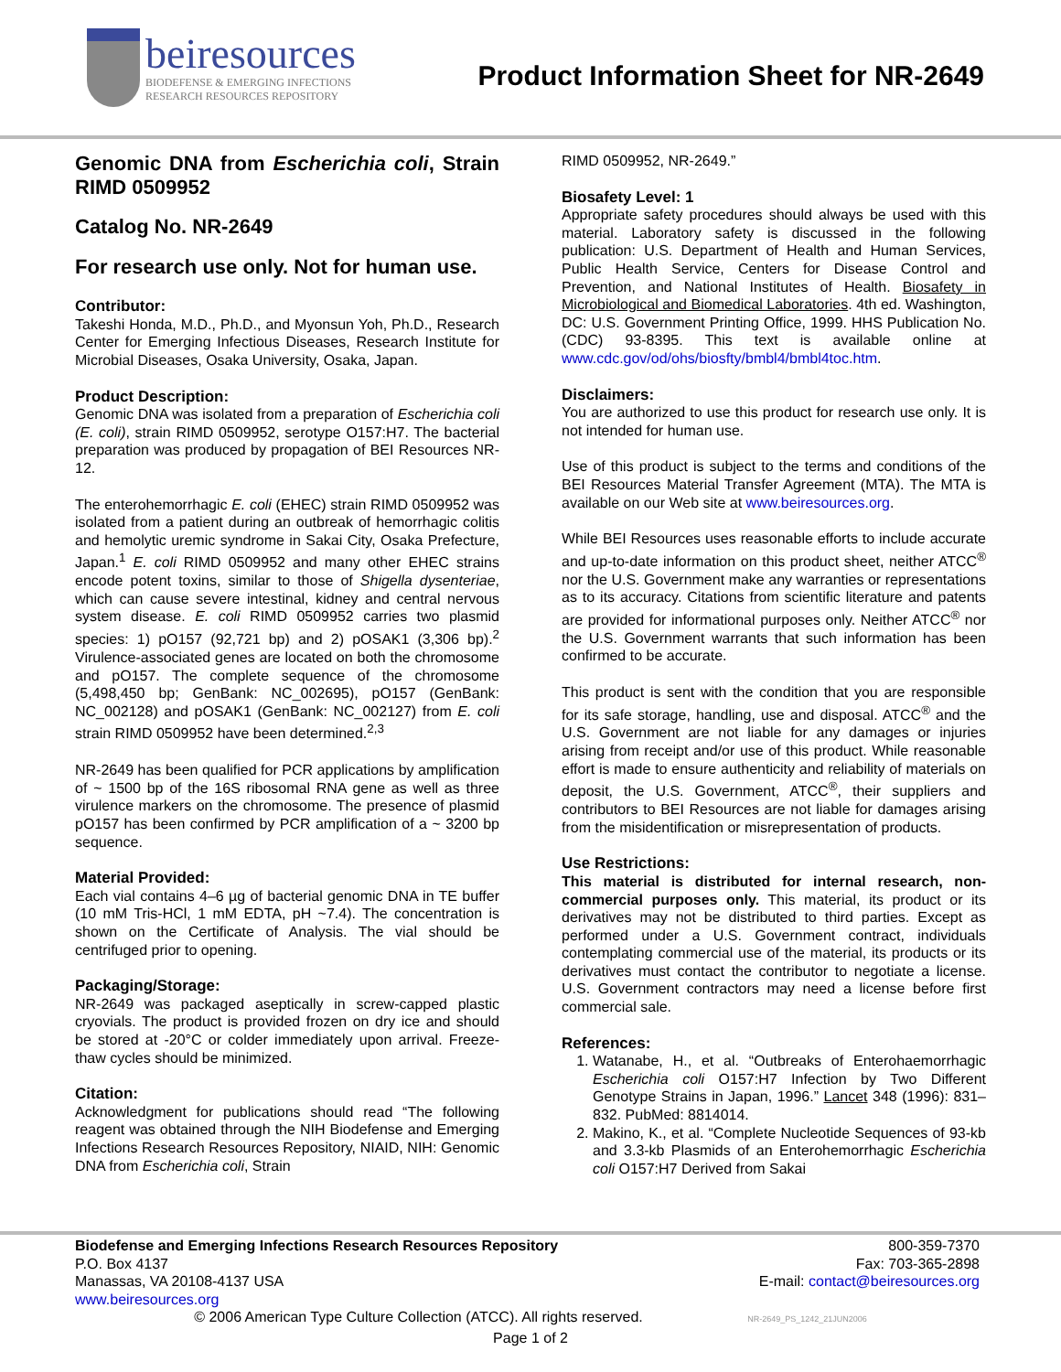beiresources
BIODEFENSE & EMERGING INFECTIONS
RESEARCH RESOURCES REPOSITORY
Product Information Sheet for NR-2649
Genomic DNA from Escherichia coli, Strain RIMD 0509952
Catalog No. NR-2649
For research use only. Not for human use.
Contributor:
Takeshi Honda, M.D., Ph.D., and Myonsun Yoh, Ph.D., Research Center for Emerging Infectious Diseases, Research Institute for Microbial Diseases, Osaka University, Osaka, Japan.
Product Description:
Genomic DNA was isolated from a preparation of Escherichia coli (E. coli), strain RIMD 0509952, serotype O157:H7. The bacterial preparation was produced by propagation of BEI Resources NR-12.
The enterohemorrhagic E. coli (EHEC) strain RIMD 0509952 was isolated from a patient during an outbreak of hemorrhagic colitis and hemolytic uremic syndrome in Sakai City, Osaka Prefecture, Japan.<sup>1</sup> E. coli RIMD 0509952 and many other EHEC strains encode potent toxins, similar to those of Shigella dysenteriae, which can cause severe intestinal, kidney and central nervous system disease. E. coli RIMD 0509952 carries two plasmid species: 1) pO157 (92,721 bp) and 2) pOSAK1 (3,306 bp).<sup>2</sup> Virulence-associated genes are located on both the chromosome and pO157. The complete sequence of the chromosome (5,498,450 bp; GenBank: NC_002695), pO157 (GenBank: NC_002128) and pOSAK1 (GenBank: NC_002127) from E. coli strain RIMD 0509952 have been determined.<sup>2,3</sup>
NR-2649 has been qualified for PCR applications by amplification of ~ 1500 bp of the 16S ribosomal RNA gene as well as three virulence markers on the chromosome. The presence of plasmid pO157 has been confirmed by PCR amplification of a ~ 3200 bp sequence.
Material Provided:
Each vial contains 4–6 µg of bacterial genomic DNA in TE buffer (10 mM Tris-HCl, 1 mM EDTA, pH ~7.4). The concentration is shown on the Certificate of Analysis. The vial should be centrifuged prior to opening.
Packaging/Storage:
NR-2649 was packaged aseptically in screw-capped plastic cryovials. The product is provided frozen on dry ice and should be stored at -20°C or colder immediately upon arrival. Freeze-thaw cycles should be minimized.
Citation:
Acknowledgment for publications should read “The following reagent was obtained through the NIH Biodefense and Emerging Infections Research Resources Repository, NIAID, NIH: Genomic DNA from Escherichia coli, Strain
RIMD 0509952, NR-2649.”
Biosafety Level: 1
Appropriate safety procedures should always be used with this material. Laboratory safety is discussed in the following publication: U.S. Department of Health and Human Services, Public Health Service, Centers for Disease Control and Prevention, and National Institutes of Health. Biosafety in Microbiological and Biomedical Laboratories. 4th ed. Washington, DC: U.S. Government Printing Office, 1999. HHS Publication No. (CDC) 93-8395. This text is available online at www.cdc.gov/od/ohs/biosfty/bmbl4/bmbl4toc.htm.
Disclaimers:
You are authorized to use this product for research use only. It is not intended for human use.
Use of this product is subject to the terms and conditions of the BEI Resources Material Transfer Agreement (MTA). The MTA is available on our Web site at www.beiresources.org.
While BEI Resources uses reasonable efforts to include accurate and up-to-date information on this product sheet, neither ATCC<sup>®</sup> nor the U.S. Government make any warranties or representations as to its accuracy. Citations from scientific literature and patents are provided for informational purposes only. Neither ATCC<sup>®</sup> nor the U.S. Government warrants that such information has been confirmed to be accurate.
This product is sent with the condition that you are responsible for its safe storage, handling, use and disposal. ATCC<sup>®</sup> and the U.S. Government are not liable for any damages or injuries arising from receipt and/or use of this product. While reasonable effort is made to ensure authenticity and reliability of materials on deposit, the U.S. Government, ATCC<sup>®</sup>, their suppliers and contributors to BEI Resources are not liable for damages arising from the misidentification or misrepresentation of products.
Use Restrictions:
This material is distributed for internal research, non-commercial purposes only. This material, its product or its derivatives may not be distributed to third parties. Except as performed under a U.S. Government contract, individuals contemplating commercial use of the material, its products or its derivatives must contact the contributor to negotiate a license. U.S. Government contractors may need a license before first commercial sale.
References:
1. Watanabe, H., et al. “Outbreaks of Enterohaemorrhagic Escherichia coli O157:H7 Infection by Two Different Genotype Strains in Japan, 1996.” Lancet 348 (1996): 831–832. PubMed: 8814014.
2. Makino, K., et al. “Complete Nucleotide Sequences of 93-kb and 3.3-kb Plasmids of an Enterohemorrhagic Escherichia coli O157:H7 Derived from Sakai
Biodefense and Emerging Infections Research Resources Repository
P.O. Box 4137
Manassas, VA 20108-4137 USA
www.beiresources.org
800-359-7370
Fax: 703-365-2898
E-mail: contact@beiresources.org
© 2006 American Type Culture Collection (ATCC). All rights reserved. NR-2649_PS_1242_21JUN2006
Page 1 of 2